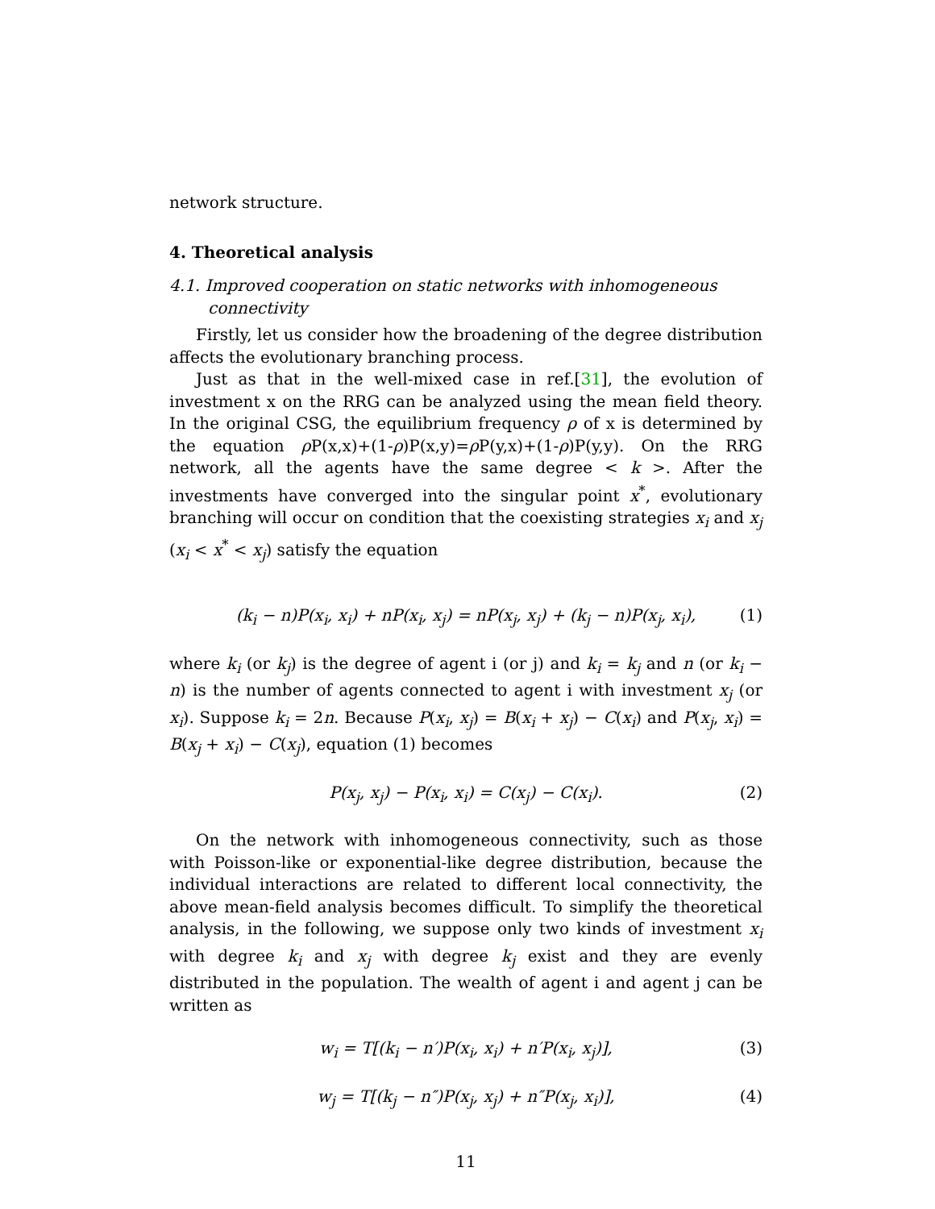network structure.
4. Theoretical analysis
4.1. Improved cooperation on static networks with inhomogeneous connectivity
Firstly, let us consider how the broadening of the degree distribution affects the evolutionary branching process.
Just as that in the well-mixed case in ref.[31], the evolution of investment x on the RRG can be analyzed using the mean field theory. In the original CSG, the equilibrium frequency ρ of x is determined by the equation ρ P(x,x)+(1-ρ)P(x,y)=ρ P(y,x)+(1-ρ)P(y,y). On the RRG network, all the agents have the same degree < k >. After the investments have converged into the singular point x<sup>*</sup>, evolutionary branching will occur on condition that the coexisting strategies x<sub>i</sub> and x<sub>j</sub> (x<sub>i</sub> < x<sup>*</sup> < x<sub>j</sub>) satisfy the equation
(k<sub>i</sub> − n)P(x<sub>i</sub>, x<sub>i</sub>) + nP(x<sub>i</sub>, x<sub>j</sub>) = nP(x<sub>j</sub>, x<sub>j</sub>) + (k<sub>j</sub> − n)P(x<sub>j</sub>, x<sub>i</sub>), (1)
where k<sub>i</sub> (or k<sub>j</sub>) is the degree of agent i (or j) and k<sub>i</sub> = k<sub>j</sub> and n (or k<sub>i</sub> − n) is the number of agents connected to agent i with investment x<sub>j</sub> (or x<sub>i</sub>). Suppose k<sub>i</sub> = 2n. Because P(x<sub>i</sub>, x<sub>j</sub>) = B(x<sub>i</sub> + x<sub>j</sub>) − C(x<sub>i</sub>) and P(x<sub>j</sub>, x<sub>i</sub>) = B(x<sub>j</sub> + x<sub>i</sub>) − C(x<sub>j</sub>), equation (1) becomes
P(x<sub>j</sub>, x<sub>j</sub>) − P(x<sub>i</sub>, x<sub>i</sub>) = C(x<sub>j</sub>) − C(x<sub>i</sub>). (2)
On the network with inhomogeneous connectivity, such as those with Poisson-like or exponential-like degree distribution, because the individual interactions are related to different local connectivity, the above mean-field analysis becomes difficult. To simplify the theoretical analysis, in the following, we suppose only two kinds of investment x<sub>i</sub> with degree k<sub>i</sub> and x<sub>j</sub> with degree k<sub>j</sub> exist and they are evenly distributed in the population. The wealth of agent i and agent j can be written as
w<sub>i</sub> = T[(k<sub>i</sub> − n′)P(x<sub>i</sub>, x<sub>i</sub>) + n′P(x<sub>i</sub>, x<sub>j</sub>)], (3)
w<sub>j</sub> = T[(k<sub>j</sub> − n″)P(x<sub>j</sub>, x<sub>j</sub>) + n″P(x<sub>j</sub>, x<sub>i</sub>)], (4)
11